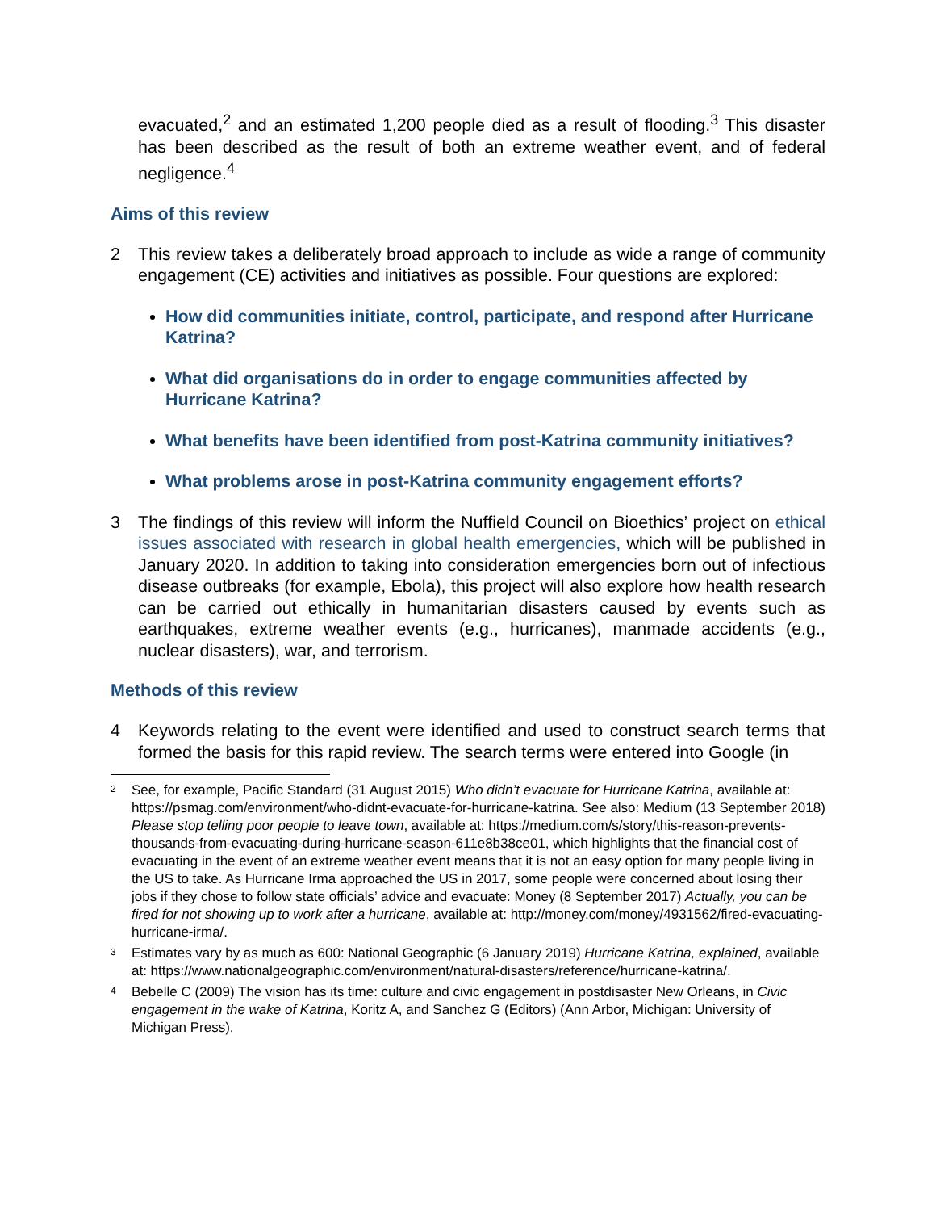evacuated,<sup>2</sup> and an estimated 1,200 people died as a result of flooding.<sup>3</sup> This disaster has been described as the result of both an extreme weather event, and of federal negligence.<sup>4</sup>
Aims of this review
2 This review takes a deliberately broad approach to include as wide a range of community engagement (CE) activities and initiatives as possible. Four questions are explored:
How did communities initiate, control, participate, and respond after Hurricane Katrina?
What did organisations do in order to engage communities affected by Hurricane Katrina?
What benefits have been identified from post-Katrina community initiatives?
What problems arose in post-Katrina community engagement efforts?
3 The findings of this review will inform the Nuffield Council on Bioethics’ project on ethical issues associated with research in global health emergencies, which will be published in January 2020. In addition to taking into consideration emergencies born out of infectious disease outbreaks (for example, Ebola), this project will also explore how health research can be carried out ethically in humanitarian disasters caused by events such as earthquakes, extreme weather events (e.g., hurricanes), manmade accidents (e.g., nuclear disasters), war, and terrorism.
Methods of this review
4 Keywords relating to the event were identified and used to construct search terms that formed the basis for this rapid review. The search terms were entered into Google (in
2
See, for example, Pacific Standard (31 August 2015) Who didn’t evacuate for Hurricane Katrina, available at: https://psmag.com/environment/who-didnt-evacuate-for-hurricane-katrina. See also: Medium (13 September 2018) Please stop telling poor people to leave town, available at: https://medium.com/s/story/this-reason-prevents-thousands-from-evacuating-during-hurricane-season-611e8b38ce01, which highlights that the financial cost of evacuating in the event of an extreme weather event means that it is not an easy option for many people living in the US to take. As Hurricane Irma approached the US in 2017, some people were concerned about losing their jobs if they chose to follow state officials’ advice and evacuate: Money (8 September 2017) Actually, you can be fired for not showing up to work after a hurricane, available at: http://money.com/money/4931562/fired-evacuating-hurricane-irma/.
3
Estimates vary by as much as 600: National Geographic (6 January 2019) Hurricane Katrina, explained, available at: https://www.nationalgeographic.com/environment/natural-disasters/reference/hurricane-katrina/.
4
Bebelle C (2009) The vision has its time: culture and civic engagement in postdisaster New Orleans, in Civic engagement in the wake of Katrina, Koritz A, and Sanchez G (Editors) (Ann Arbor, Michigan: University of Michigan Press).